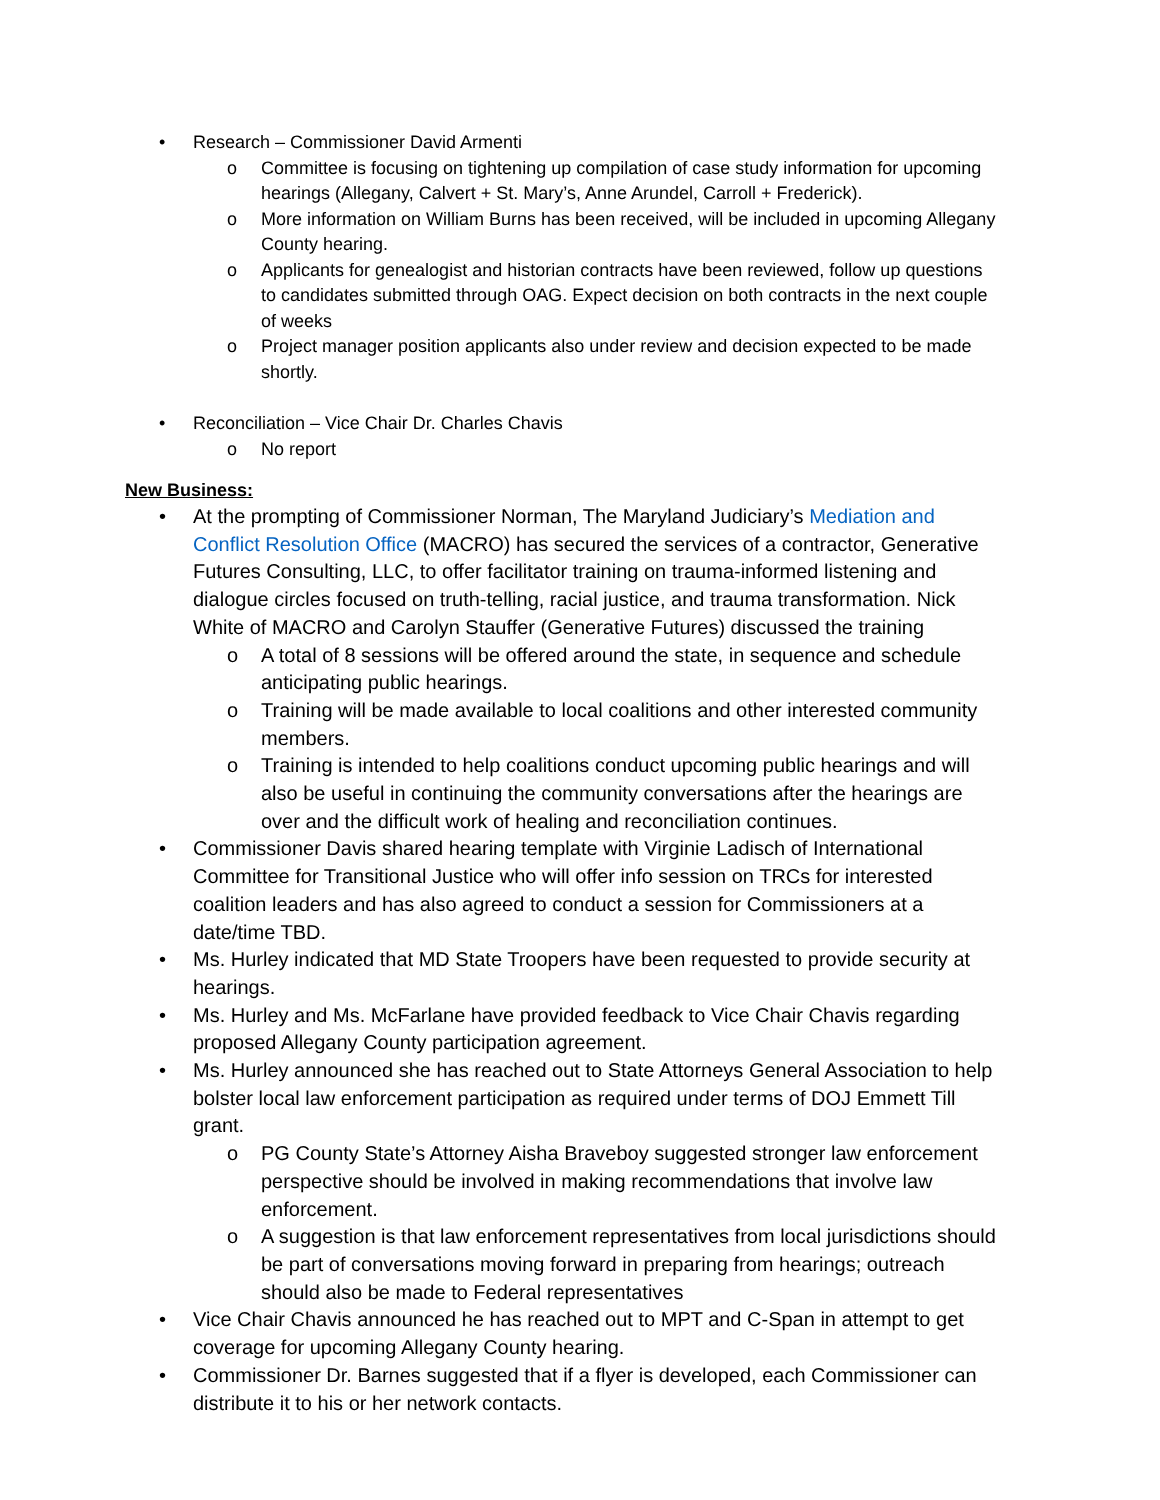• Research – Commissioner David Armenti
o Committee is focusing on tightening up compilation of case study information for upcoming hearings (Allegany, Calvert + St. Mary’s, Anne Arundel, Carroll + Frederick).
o More information on William Burns has been received, will be included in upcoming Allegany County hearing.
o Applicants for genealogist and historian contracts have been reviewed, follow up questions to candidates submitted through OAG. Expect decision on both contracts in the next couple of weeks
o Project manager position applicants also under review and decision expected to be made shortly.
• Reconciliation – Vice Chair Dr. Charles Chavis
o No report
New Business:
• At the prompting of Commissioner Norman, The Maryland Judiciary’s Mediation and Conflict Resolution Office (MACRO) has secured the services of a contractor, Generative Futures Consulting, LLC, to offer facilitator training on trauma-informed listening and dialogue circles focused on truth-telling, racial justice, and trauma transformation. Nick White of MACRO and Carolyn Stauffer (Generative Futures) discussed the training
o A total of 8 sessions will be offered around the state, in sequence and schedule anticipating public hearings.
o Training will be made available to local coalitions and other interested community members.
o Training is intended to help coalitions conduct upcoming public hearings and will also be useful in continuing the community conversations after the hearings are over and the difficult work of healing and reconciliation continues.
• Commissioner Davis shared hearing template with Virginie Ladisch of International Committee for Transitional Justice who will offer info session on TRCs for interested coalition leaders and has also agreed to conduct a session for Commissioners at a date/time TBD.
• Ms. Hurley indicated that MD State Troopers have been requested to provide security at hearings.
• Ms. Hurley and Ms. McFarlane have provided feedback to Vice Chair Chavis regarding proposed Allegany County participation agreement.
• Ms. Hurley announced she has reached out to State Attorneys General Association to help bolster local law enforcement participation as required under terms of DOJ Emmett Till grant.
o PG County State’s Attorney Aisha Braveboy suggested stronger law enforcement perspective should be involved in making recommendations that involve law enforcement.
o A suggestion is that law enforcement representatives from local jurisdictions should be part of conversations moving forward in preparing from hearings; outreach should also be made to Federal representatives
• Vice Chair Chavis announced he has reached out to MPT and C-Span in attempt to get coverage for upcoming Allegany County hearing.
• Commissioner Dr. Barnes suggested that if a flyer is developed, each Commissioner can distribute it to his or her network contacts.